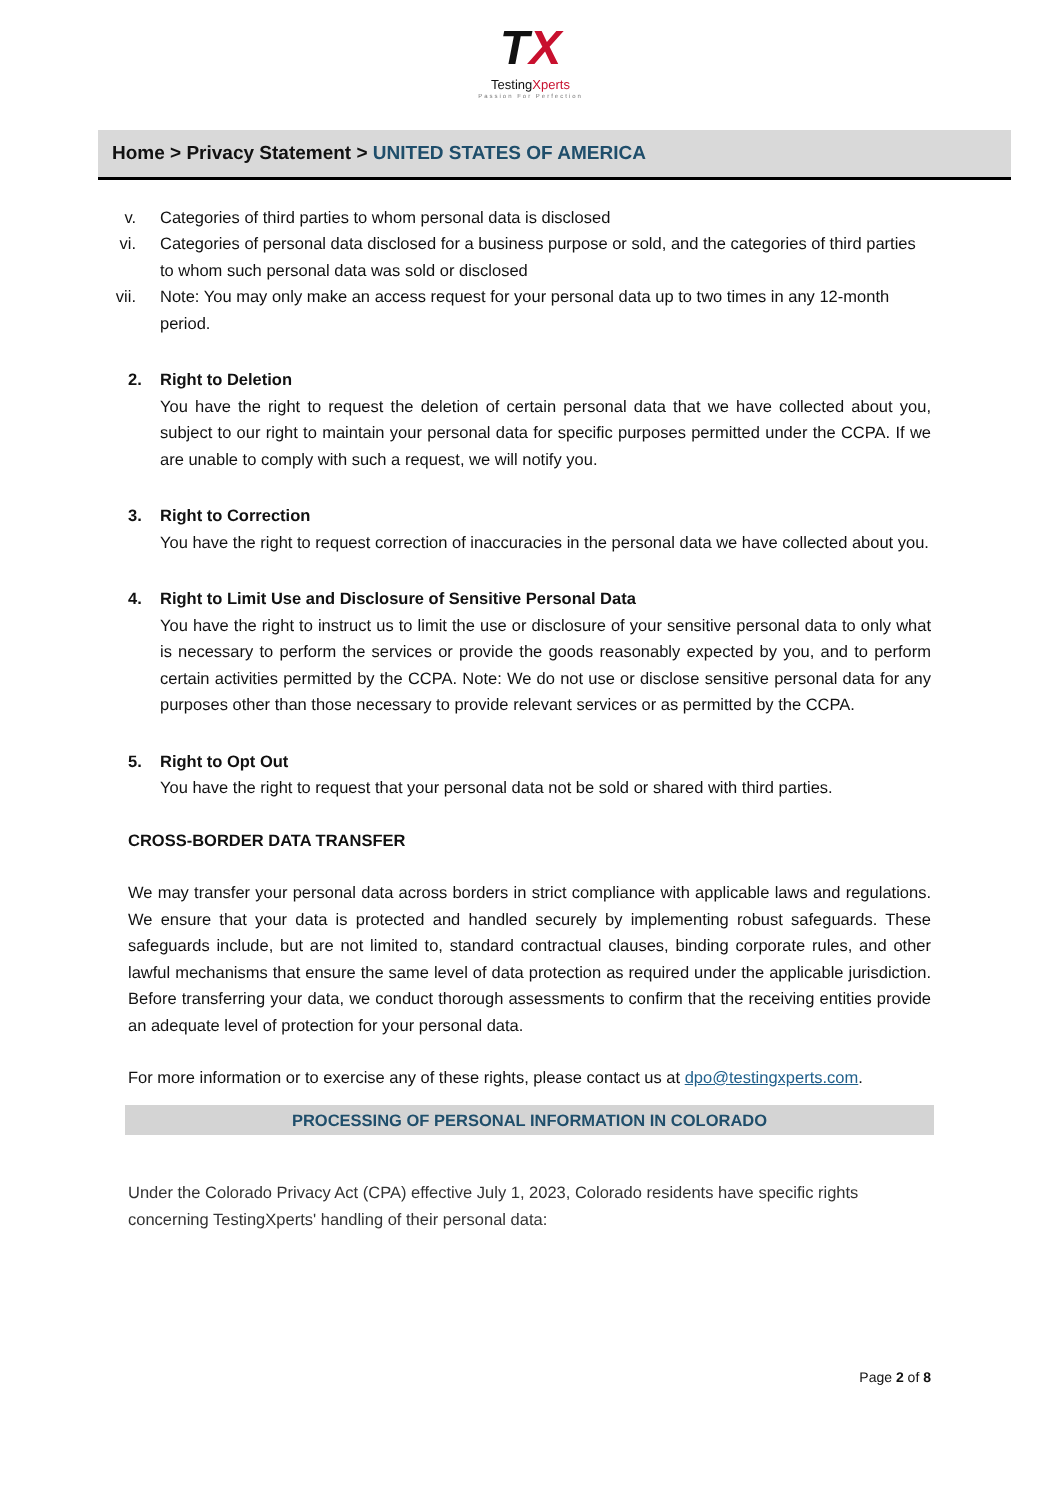TX
TestingXperts
Passion For Perfection
Home > Privacy Statement > UNITED STATES OF AMERICA
v. Categories of third parties to whom personal data is disclosed
vi. Categories of personal data disclosed for a business purpose or sold, and the categories of third parties to whom such personal data was sold or disclosed
vii.
Note: You may only make an access request for your personal data up to two times in any 12-month period.
2. Right to Deletion
You have the right to request the deletion of certain personal data that we have collected about you, subject to our right to maintain your personal data for specific purposes permitted under the CCPA. If we are unable to comply with such a request, we will notify you.
3. Right to Correction
You have the right to request correction of inaccuracies in the personal data we have collected about you.
4. Right to Limit Use and Disclosure of Sensitive Personal Data
You have the right to instruct us to limit the use or disclosure of your sensitive personal data to only what is necessary to perform the services or provide the goods reasonably expected by you, and to perform certain activities permitted by the CCPA. Note: We do not use or disclose sensitive personal data for any purposes other than those necessary to provide relevant services or as permitted by the CCPA.
5. Right to Opt Out
You have the right to request that your personal data not be sold or shared with third parties.
CROSS-BORDER DATA TRANSFER
We may transfer your personal data across borders in strict compliance with applicable laws and regulations. We ensure that your data is protected and handled securely by implementing robust safeguards. These safeguards include, but are not limited to, standard contractual clauses, binding corporate rules, and other lawful mechanisms that ensure the same level of data protection as required under the applicable jurisdiction. Before transferring your data, we conduct thorough assessments to confirm that the receiving entities provide an adequate level of protection for your personal data.
For more information or to exercise any of these rights, please contact us at dpo@testingxperts.com.
PROCESSING OF PERSONAL INFORMATION IN COLORADO
Under the Colorado Privacy Act (CPA) effective July 1, 2023, Colorado residents have specific rights concerning TestingXperts' handling of their personal data:
Page 2 of 8